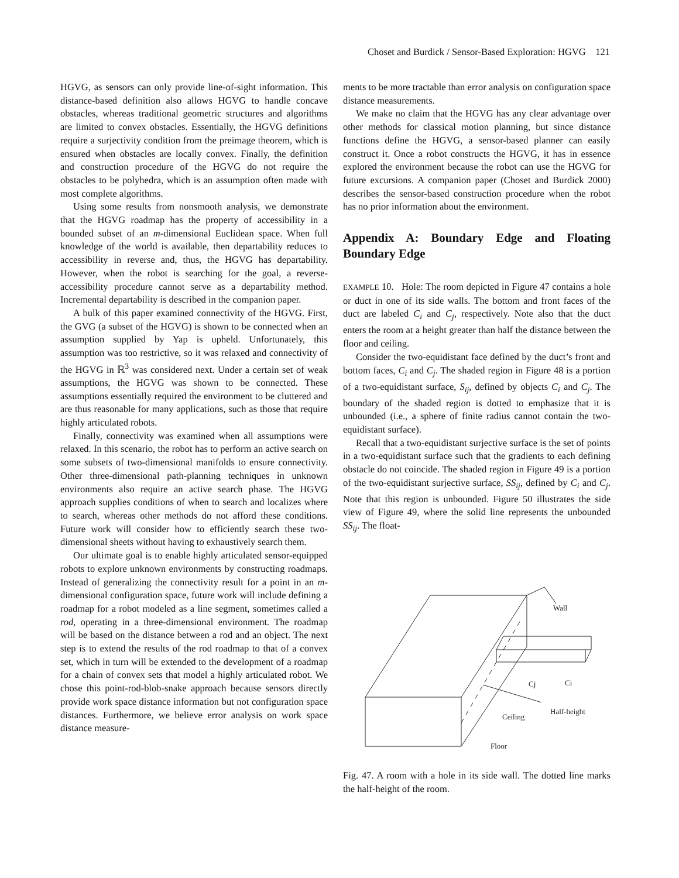Choset and Burdick / Sensor-Based Exploration: HGVG 121
HGVG, as sensors can only provide line-of-sight information. This distance-based definition also allows HGVG to handle concave obstacles, whereas traditional geometric structures and algorithms are limited to convex obstacles. Essentially, the HGVG definitions require a surjectivity condition from the preimage theorem, which is ensured when obstacles are locally convex. Finally, the definition and construction procedure of the HGVG do not require the obstacles to be polyhedra, which is an assumption often made with most complete algorithms.
Using some results from nonsmooth analysis, we demonstrate that the HGVG roadmap has the property of accessibility in a bounded subset of an m-dimensional Euclidean space. When full knowledge of the world is available, then departability reduces to accessibility in reverse and, thus, the HGVG has departability. However, when the robot is searching for the goal, a reverse-accessibility procedure cannot serve as a departability method. Incremental departability is described in the companion paper.
A bulk of this paper examined connectivity of the HGVG. First, the GVG (a subset of the HGVG) is shown to be connected when an assumption supplied by Yap is upheld. Unfortunately, this assumption was too restrictive, so it was relaxed and connectivity of the HGVG in ℝ<sup>3</sup> was considered next. Under a certain set of weak assumptions, the HGVG was shown to be connected. These assumptions essentially required the environment to be cluttered and are thus reasonable for many applications, such as those that require highly articulated robots.
Finally, connectivity was examined when all assumptions were relaxed. In this scenario, the robot has to perform an active search on some subsets of two-dimensional manifolds to ensure connectivity. Other three-dimensional path-planning techniques in unknown environments also require an active search phase. The HGVG approach supplies conditions of when to search and localizes where to search, whereas other methods do not afford these conditions. Future work will consider how to efficiently search these two-dimensional sheets without having to exhaustively search them.
Our ultimate goal is to enable highly articulated sensor-equipped robots to explore unknown environments by constructing roadmaps. Instead of generalizing the connectivity result for a point in an m-dimensional configuration space, future work will include defining a roadmap for a robot modeled as a line segment, sometimes called a rod, operating in a three-dimensional environment. The roadmap will be based on the distance between a rod and an object. The next step is to extend the results of the rod roadmap to that of a convex set, which in turn will be extended to the development of a roadmap for a chain of convex sets that model a highly articulated robot. We chose this point-rod-blob-snake approach because sensors directly provide work space distance information but not configuration space distances. Furthermore, we believe error analysis on work space distance measure-
ments to be more tractable than error analysis on configuration space distance measurements.
We make no claim that the HGVG has any clear advantage over other methods for classical motion planning, but since distance functions define the HGVG, a sensor-based planner can easily construct it. Once a robot constructs the HGVG, it has in essence explored the environment because the robot can use the HGVG for future excursions. A companion paper (Choset and Burdick 2000) describes the sensor-based construction procedure when the robot has no prior information about the environment.
Appendix A: Boundary Edge and Floating Boundary Edge
EXAMPLE 10. Hole: The room depicted in Figure 47 contains a hole or duct in one of its side walls. The bottom and front faces of the duct are labeled C<sub>i</sub> and C<sub>j</sub>, respectively. Note also that the duct enters the room at a height greater than half the distance between the floor and ceiling.
Consider the two-equidistant face defined by the duct’s front and bottom faces, C<sub>i</sub> and C<sub>j</sub>. The shaded region in Figure 48 is a portion of a two-equidistant surface, S<sub>ij</sub>, defined by objects C<sub>i</sub> and C<sub>j</sub>. The boundary of the shaded region is dotted to emphasize that it is unbounded (i.e., a sphere of finite radius cannot contain the two-equidistant surface).
Recall that a two-equidistant surjective surface is the set of points in a two-equidistant surface such that the gradients to each defining obstacle do not coincide. The shaded region in Figure 49 is a portion of the two-equidistant surjective surface, SS<sub>ij</sub>, defined by C<sub>i</sub> and C<sub>j</sub>. Note that this region is unbounded. Figure 50 illustrates the side view of Figure 49, where the solid line represents the unbounded SS<sub>ij</sub>. The float-
Wall
Half-height
Ceiling
Cj
Ci
Floor
Fig. 47. A room with a hole in its side wall. The dotted line marks the half-height of the room.